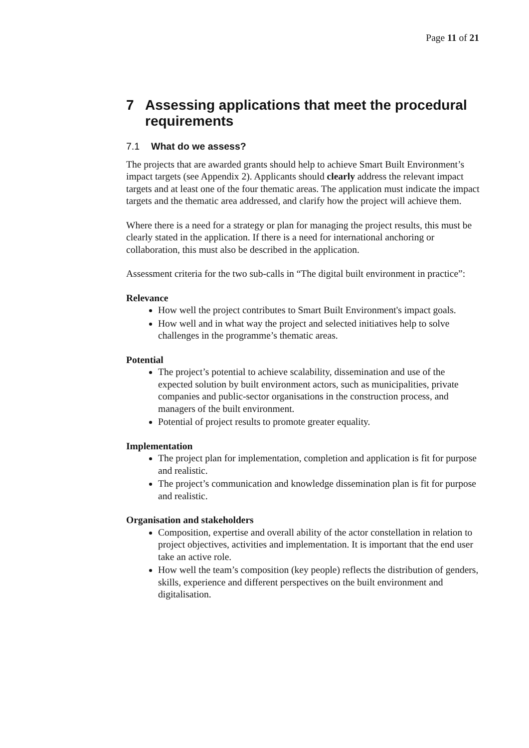Page 11 of 21
7 Assessing applications that meet the procedural requirements
7.1 What do we assess?
The projects that are awarded grants should help to achieve Smart Built Environment’s impact targets (see Appendix 2). Applicants should clearly address the relevant impact targets and at least one of the four thematic areas. The application must indicate the impact targets and the thematic area addressed, and clarify how the project will achieve them.
Where there is a need for a strategy or plan for managing the project results, this must be clearly stated in the application. If there is a need for international anchoring or collaboration, this must also be described in the application.
Assessment criteria for the two sub-calls in “The digital built environment in practice”:
Relevance
How well the project contributes to Smart Built Environment's impact goals.
How well and in what way the project and selected initiatives help to solve challenges in the programme’s thematic areas.
Potential
The project’s potential to achieve scalability, dissemination and use of the expected solution by built environment actors, such as municipalities, private companies and public-sector organisations in the construction process, and managers of the built environment.
Potential of project results to promote greater equality.
Implementation
The project plan for implementation, completion and application is fit for purpose and realistic.
The project’s communication and knowledge dissemination plan is fit for purpose and realistic.
Organisation and stakeholders
Composition, expertise and overall ability of the actor constellation in relation to project objectives, activities and implementation. It is important that the end user take an active role.
How well the team’s composition (key people) reflects the distribution of genders, skills, experience and different perspectives on the built environment and digitalisation.